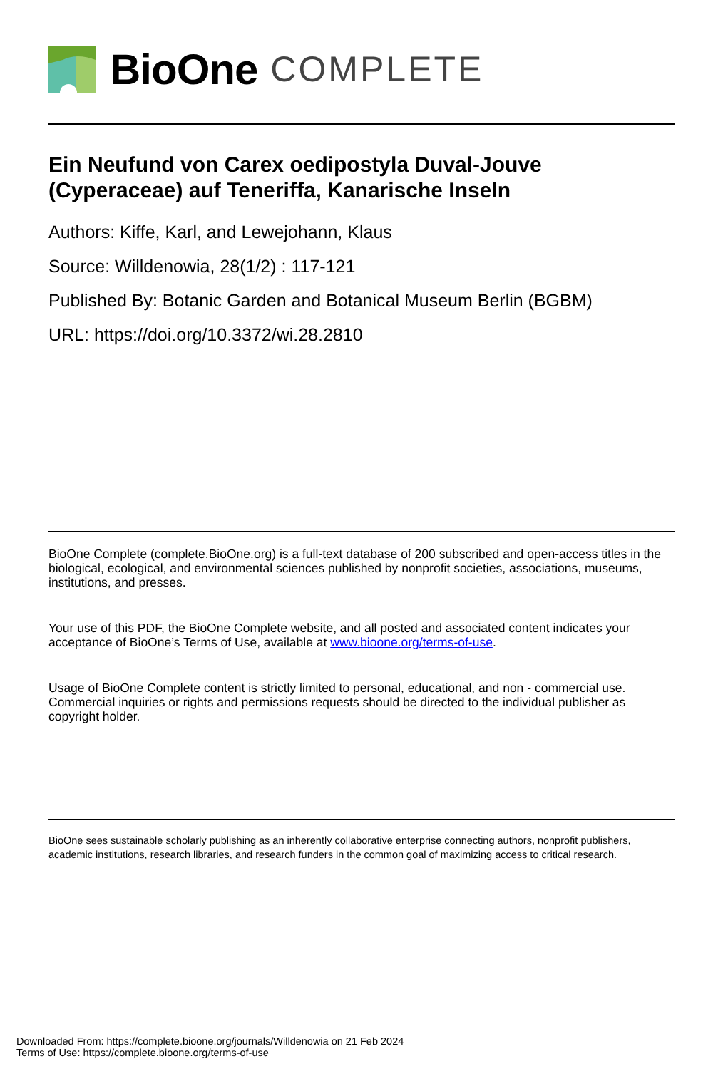BioOne COMPLETE
Ein Neufund von Carex oedipostyla Duval-Jouve (Cyperaceae) auf Teneriffa, Kanarische Inseln
Authors: Kiffe, Karl, and Lewejohann, Klaus
Source: Willdenowia, 28(1/2) : 117-121
Published By: Botanic Garden and Botanical Museum Berlin (BGBM)
URL: https://doi.org/10.3372/wi.28.2810
BioOne Complete (complete.BioOne.org) is a full-text database of 200 subscribed and open-access titles in the biological, ecological, and environmental sciences published by nonprofit societies, associations, museums, institutions, and presses.
Your use of this PDF, the BioOne Complete website, and all posted and associated content indicates your acceptance of BioOne’s Terms of Use, available at www.bioone.org/terms-of-use.
Usage of BioOne Complete content is strictly limited to personal, educational, and non - commercial use. Commercial inquiries or rights and permissions requests should be directed to the individual publisher as copyright holder.
BioOne sees sustainable scholarly publishing as an inherently collaborative enterprise connecting authors, nonprofit publishers, academic institutions, research libraries, and research funders in the common goal of maximizing access to critical research.
Downloaded From: https://complete.bioone.org/journals/Willdenowia on 21 Feb 2024
Terms of Use: https://complete.bioone.org/terms-of-use